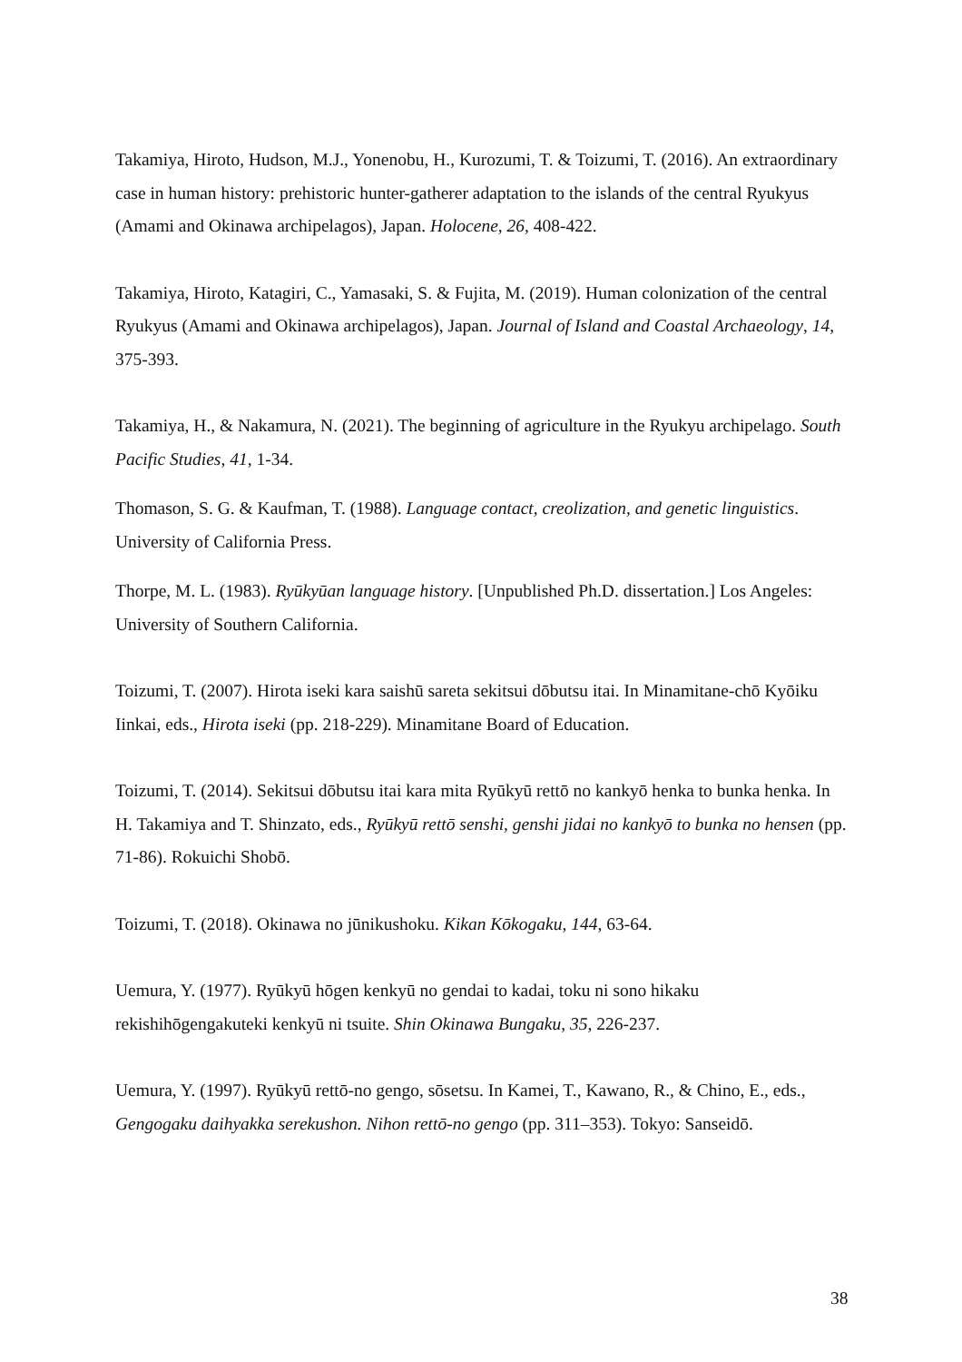Takamiya, Hiroto, Hudson, M.J., Yonenobu, H., Kurozumi, T. & Toizumi, T. (2016). An extraordinary case in human history: prehistoric hunter-gatherer adaptation to the islands of the central Ryukyus (Amami and Okinawa archipelagos), Japan. Holocene, 26, 408-422.
Takamiya, Hiroto, Katagiri, C., Yamasaki, S. & Fujita, M. (2019). Human colonization of the central Ryukyus (Amami and Okinawa archipelagos), Japan. Journal of Island and Coastal Archaeology, 14, 375-393.
Takamiya, H., & Nakamura, N. (2021). The beginning of agriculture in the Ryukyu archipelago. South Pacific Studies, 41, 1-34.
Thomason, S. G. & Kaufman, T. (1988). Language contact, creolization, and genetic linguistics. University of California Press.
Thorpe, M. L. (1983). Ryūkyūan language history. [Unpublished Ph.D. dissertation.] Los Angeles: University of Southern California.
Toizumi, T. (2007). Hirota iseki kara saishū sareta sekitsui dōbutsu itai. In Minamitane-chō Kyōiku Iinkai, eds., Hirota iseki (pp. 218-229). Minamitane Board of Education.
Toizumi, T. (2014). Sekitsui dōbutsu itai kara mita Ryūkyū rettō no kankyō henka to bunka henka. In H. Takamiya and T. Shinzato, eds., Ryūkyū rettō senshi, genshi jidai no kankyō to bunka no hensen (pp. 71-86). Rokuichi Shobō.
Toizumi, T. (2018). Okinawa no jūnikushoku. Kikan Kōkogaku, 144, 63-64.
Uemura, Y. (1977). Ryūkyū hōgen kenkyū no gendai to kadai, toku ni sono hikaku rekishihōgengakuteki kenkyū ni tsuite. Shin Okinawa Bungaku, 35, 226-237.
Uemura, Y. (1997). Ryūkyū rettō-no gengo, sōsetsu. In Kamei, T., Kawano, R., & Chino, E., eds., Gengogaku daihyakka serekushon. Nihon rettō-no gengo (pp. 311–353). Tokyo: Sanseidō.
38